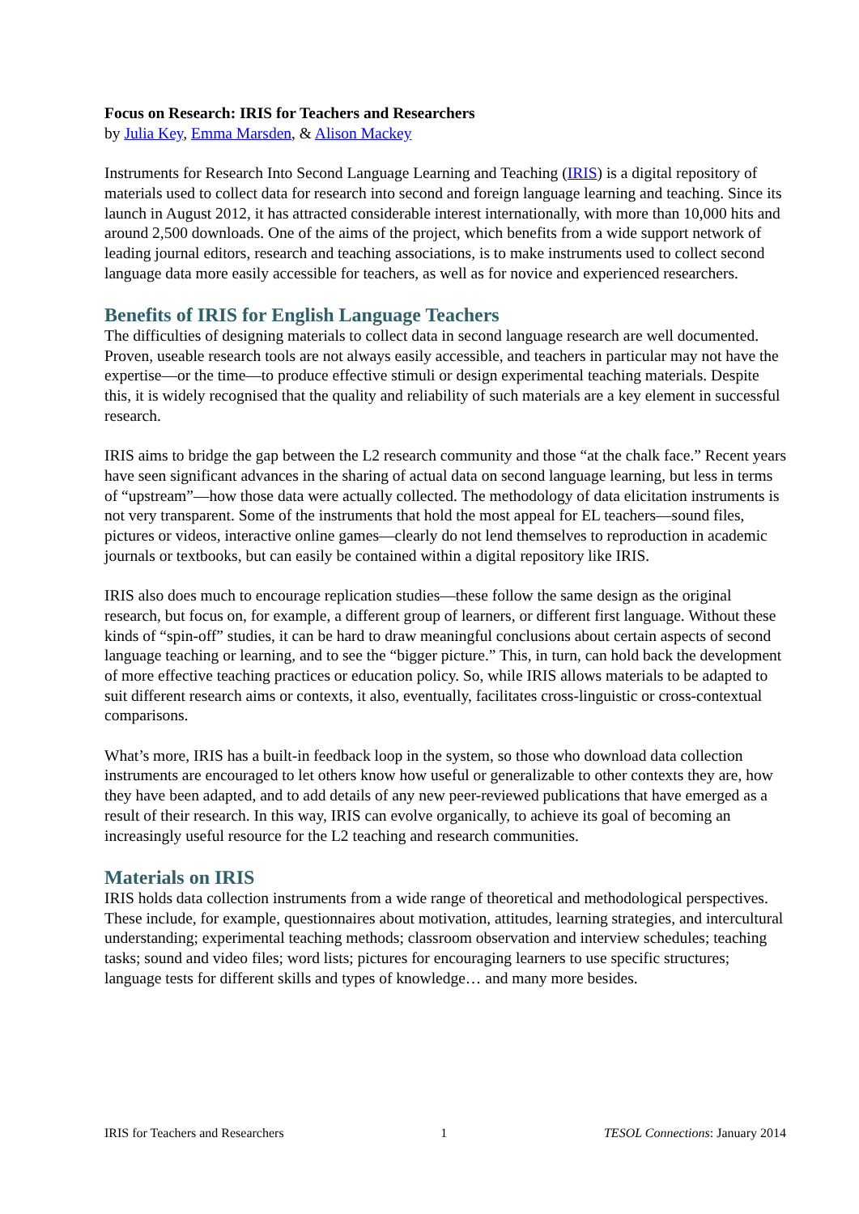Focus on Research: IRIS for Teachers and Researchers
by Julia Key, Emma Marsden, & Alison Mackey
Instruments for Research Into Second Language Learning and Teaching (IRIS) is a digital repository of materials used to collect data for research into second and foreign language learning and teaching. Since its launch in August 2012, it has attracted considerable interest internationally, with more than 10,000 hits and around 2,500 downloads. One of the aims of the project, which benefits from a wide support network of leading journal editors, research and teaching associations, is to make instruments used to collect second language data more easily accessible for teachers, as well as for novice and experienced researchers.
Benefits of IRIS for English Language Teachers
The difficulties of designing materials to collect data in second language research are well documented. Proven, useable research tools are not always easily accessible, and teachers in particular may not have the expertise—or the time—to produce effective stimuli or design experimental teaching materials. Despite this, it is widely recognised that the quality and reliability of such materials are a key element in successful research.
IRIS aims to bridge the gap between the L2 research community and those “at the chalk face.” Recent years have seen significant advances in the sharing of actual data on second language learning, but less in terms of “upstream”—how those data were actually collected. The methodology of data elicitation instruments is not very transparent. Some of the instruments that hold the most appeal for EL teachers—sound files, pictures or videos, interactive online games—clearly do not lend themselves to reproduction in academic journals or textbooks, but can easily be contained within a digital repository like IRIS.
IRIS also does much to encourage replication studies—these follow the same design as the original research, but focus on, for example, a different group of learners, or different first language. Without these kinds of “spin-off” studies, it can be hard to draw meaningful conclusions about certain aspects of second language teaching or learning, and to see the “bigger picture.” This, in turn, can hold back the development of more effective teaching practices or education policy. So, while IRIS allows materials to be adapted to suit different research aims or contexts, it also, eventually, facilitates cross-linguistic or cross-contextual comparisons.
What’s more, IRIS has a built-in feedback loop in the system, so those who download data collection instruments are encouraged to let others know how useful or generalizable to other contexts they are, how they have been adapted, and to add details of any new peer-reviewed publications that have emerged as a result of their research. In this way, IRIS can evolve organically, to achieve its goal of becoming an increasingly useful resource for the L2 teaching and research communities.
Materials on IRIS
IRIS holds data collection instruments from a wide range of theoretical and methodological perspectives. These include, for example, questionnaires about motivation, attitudes, learning strategies, and intercultural understanding; experimental teaching methods; classroom observation and interview schedules; teaching tasks; sound and video files; word lists; pictures for encouraging learners to use specific structures; language tests for different skills and types of knowledge… and many more besides.
IRIS for Teachers and Researchers 1 TESOL Connections: January 2014